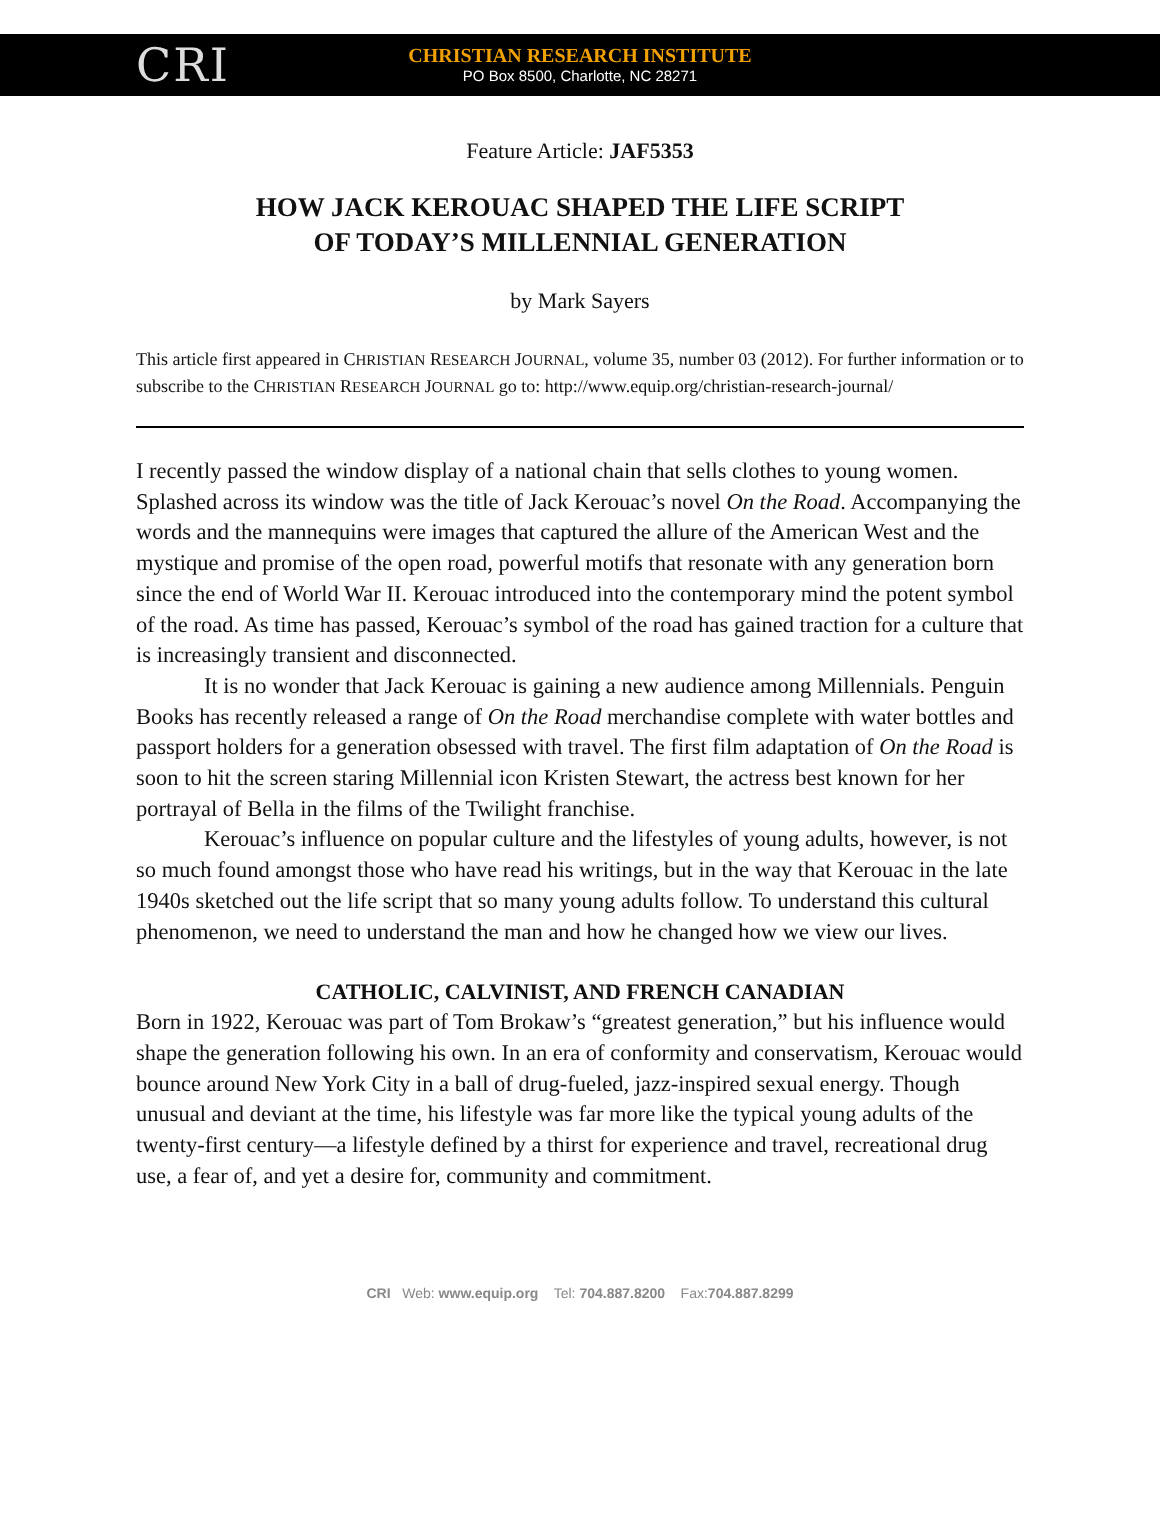CRI
CHRISTIAN RESEARCH INSTITUTE
PO Box 8500, Charlotte, NC 28271
Feature Article: JAF5353
HOW JACK KEROUAC SHAPED THE LIFE SCRIPT
OF TODAY’S MILLENNIAL GENERATION
by Mark Sayers
This article first appeared in CHRISTIAN RESEARCH JOURNAL, volume 35, number 03 (2012). For further information or to subscribe to the CHRISTIAN RESEARCH JOURNAL go to: http://www.equip.org/christian-research-journal/
I recently passed the window display of a national chain that sells clothes to young women. Splashed across its window was the title of Jack Kerouac’s novel On the Road. Accompanying the words and the mannequins were images that captured the allure of the American West and the mystique and promise of the open road, powerful motifs that resonate with any generation born since the end of World War II. Kerouac introduced into the contemporary mind the potent symbol of the road. As time has passed, Kerouac’s symbol of the road has gained traction for a culture that is increasingly transient and disconnected.
It is no wonder that Jack Kerouac is gaining a new audience among Millennials. Penguin Books has recently released a range of On the Road merchandise complete with water bottles and passport holders for a generation obsessed with travel. The first film adaptation of On the Road is soon to hit the screen staring Millennial icon Kristen Stewart, the actress best known for her portrayal of Bella in the films of the Twilight franchise.
Kerouac’s influence on popular culture and the lifestyles of young adults, however, is not so much found amongst those who have read his writings, but in the way that Kerouac in the late 1940s sketched out the life script that so many young adults follow. To understand this cultural phenomenon, we need to understand the man and how he changed how we view our lives.
CATHOLIC, CALVINIST, AND FRENCH CANADIAN
Born in 1922, Kerouac was part of Tom Brokaw’s “greatest generation,” but his influence would shape the generation following his own. In an era of conformity and conservatism, Kerouac would bounce around New York City in a ball of drug-fueled, jazz-inspired sexual energy. Though unusual and deviant at the time, his lifestyle was far more like the typical young adults of the twenty-first century—a lifestyle defined by a thirst for experience and travel, recreational drug use, a fear of, and yet a desire for, community and commitment.
CRI Web: www.equip.org Tel: 704.887.8200 Fax:704.887.8299